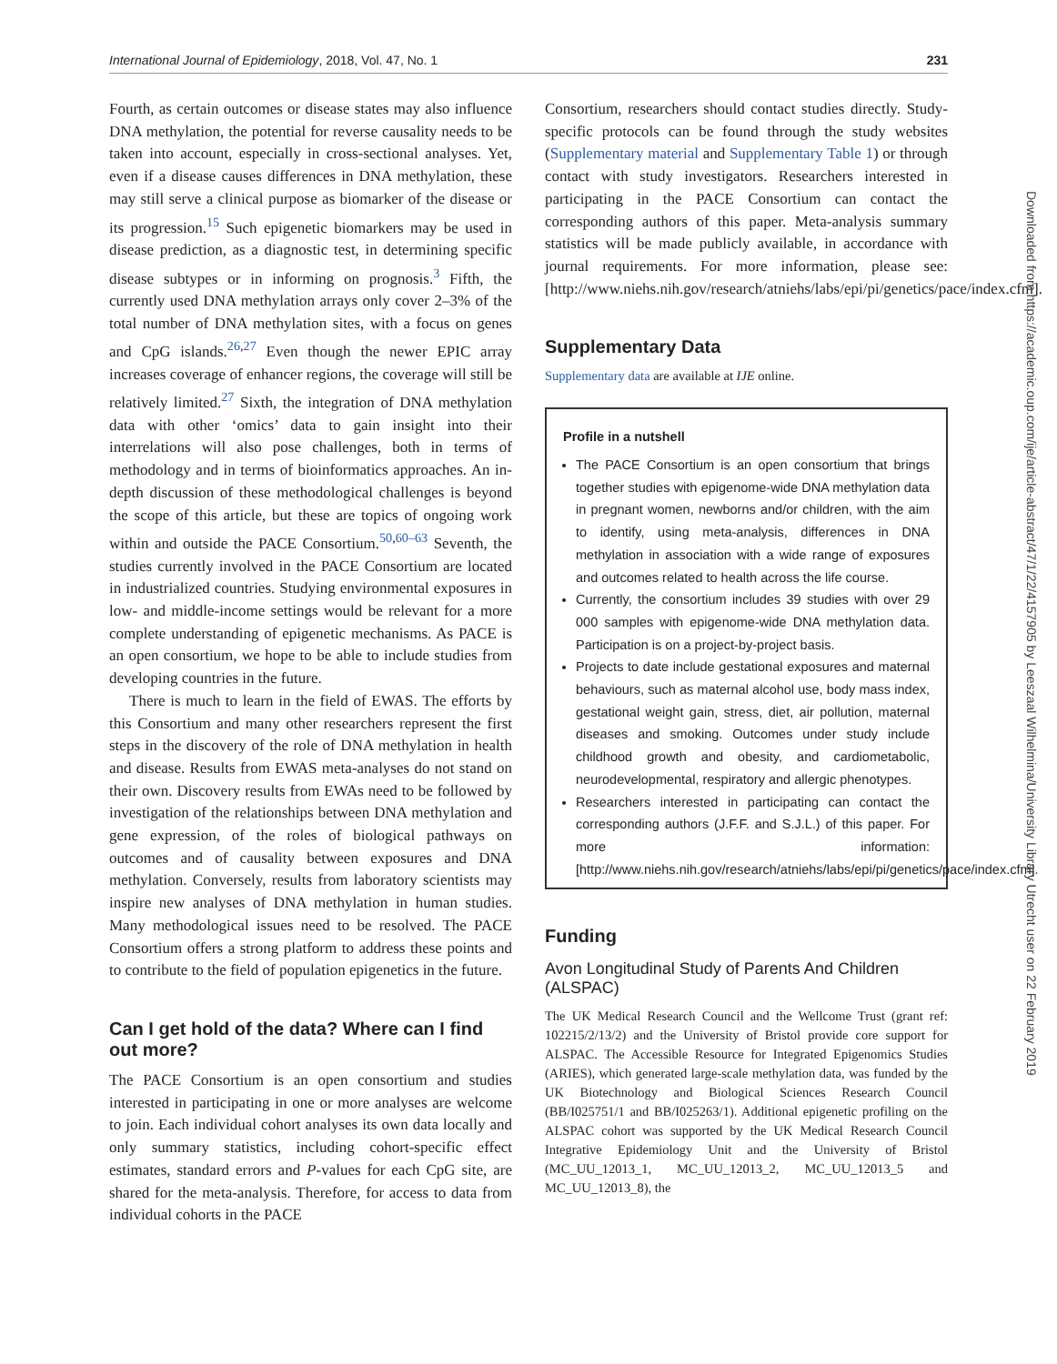International Journal of Epidemiology, 2018, Vol. 47, No. 1 231
Fourth, as certain outcomes or disease states may also influence DNA methylation, the potential for reverse causality needs to be taken into account, especially in cross-sectional analyses. Yet, even if a disease causes differences in DNA methylation, these may still serve a clinical purpose as biomarker of the disease or its progression.<sup>15</sup> Such epigenetic biomarkers may be used in disease prediction, as a diagnostic test, in determining specific disease subtypes or in informing on prognosis.<sup>3</sup> Fifth, the currently used DNA methylation arrays only cover 2–3% of the total number of DNA methylation sites, with a focus on genes and CpG islands.<sup>26,27</sup> Even though the newer EPIC array increases coverage of enhancer regions, the coverage will still be relatively limited.<sup>27</sup> Sixth, the integration of DNA methylation data with other ‘omics’ data to gain insight into their interrelations will also pose challenges, both in terms of methodology and in terms of bioinformatics approaches. An in-depth discussion of these methodological challenges is beyond the scope of this article, but these are topics of ongoing work within and outside the PACE Consortium.<sup>50,60–63</sup> Seventh, the studies currently involved in the PACE Consortium are located in industrialized countries. Studying environmental exposures in low- and middle-income settings would be relevant for a more complete understanding of epigenetic mechanisms. As PACE is an open consortium, we hope to be able to include studies from developing countries in the future.
There is much to learn in the field of EWAS. The efforts by this Consortium and many other researchers represent the first steps in the discovery of the role of DNA methylation in health and disease. Results from EWAS meta-analyses do not stand on their own. Discovery results from EWAs need to be followed by investigation of the relationships between DNA methylation and gene expression, of the roles of biological pathways on outcomes and of causality between exposures and DNA methylation. Conversely, results from laboratory scientists may inspire new analyses of DNA methylation in human studies. Many methodological issues need to be resolved. The PACE Consortium offers a strong platform to address these points and to contribute to the field of population epigenetics in the future.
Can I get hold of the data? Where can I find out more?
The PACE Consortium is an open consortium and studies interested in participating in one or more analyses are welcome to join. Each individual cohort analyses its own data locally and only summary statistics, including cohort-specific effect estimates, standard errors and P-values for each CpG site, are shared for the meta-analysis. Therefore, for access to data from individual cohorts in the PACE
Consortium, researchers should contact studies directly. Study-specific protocols can be found through the study websites (Supplementary material and Supplementary Table 1) or through contact with study investigators. Researchers interested in participating in the PACE Consortium can contact the corresponding authors of this paper. Meta-analysis summary statistics will be made publicly available, in accordance with journal requirements. For more information, please see: [http://www.niehs.nih.gov/research/atniehs/labs/epi/pi/genetics/pace/index.cfm].
Supplementary Data
Supplementary data are available at IJE online.
Profile in a nutshell
The PACE Consortium is an open consortium that brings together studies with epigenome-wide DNA methylation data in pregnant women, newborns and/or children, with the aim to identify, using meta-analysis, differences in DNA methylation in association with a wide range of exposures and outcomes related to health across the life course.
Currently, the consortium includes 39 studies with over 29 000 samples with epigenome-wide DNA methylation data. Participation is on a project-by-project basis.
Projects to date include gestational exposures and maternal behaviours, such as maternal alcohol use, body mass index, gestational weight gain, stress, diet, air pollution, maternal diseases and smoking. Outcomes under study include childhood growth and obesity, and cardiometabolic, neurodevelopmental, respiratory and allergic phenotypes.
Researchers interested in participating can contact the corresponding authors (J.F.F. and S.J.L.) of this paper. For more information: [http://www.niehs.nih.gov/research/atniehs/labs/epi/pi/genetics/pace/index.cfm].
Funding
Avon Longitudinal Study of Parents And Children (ALSPAC)
The UK Medical Research Council and the Wellcome Trust (grant ref: 102215/2/13/2) and the University of Bristol provide core support for ALSPAC. The Accessible Resource for Integrated Epigenomics Studies (ARIES), which generated large-scale methylation data, was funded by the UK Biotechnology and Biological Sciences Research Council (BB/I025751/1 and BB/I025263/1). Additional epigenetic profiling on the ALSPAC cohort was supported by the UK Medical Research Council Integrative Epidemiology Unit and the University of Bristol (MC_UU_12013_1, MC_UU_12013_2, MC_UU_12013_5 and MC_UU_12013_8), the
Downloaded from https://academic.oup.com/ije/article-abstract/47/1/22/4157905 by Leeszaal Wilhelmina/University Library Utrecht user on 22 February 2019